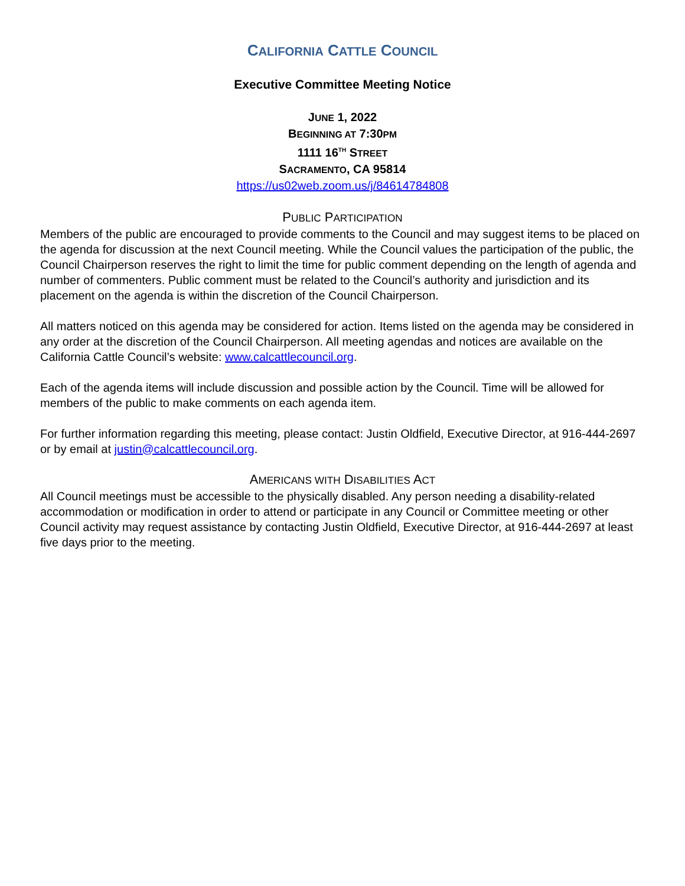CALIFORNIA CATTLE COUNCIL
Executive Committee Meeting Notice
JUNE 1, 2022
BEGINNING AT 7:30PM
1111 16<sup>TH</sup> STREET
SACRAMENTO, CA 95814
https://us02web.zoom.us/j/84614784808
PUBLIC PARTICIPATION
Members of the public are encouraged to provide comments to the Council and may suggest items to be placed on the agenda for discussion at the next Council meeting. While the Council values the participation of the public, the Council Chairperson reserves the right to limit the time for public comment depending on the length of agenda and number of commenters. Public comment must be related to the Council’s authority and jurisdiction and its placement on the agenda is within the discretion of the Council Chairperson.
All matters noticed on this agenda may be considered for action. Items listed on the agenda may be considered in any order at the discretion of the Council Chairperson. All meeting agendas and notices are available on the California Cattle Council’s website: www.calcattlecouncil.org.
Each of the agenda items will include discussion and possible action by the Council. Time will be allowed for members of the public to make comments on each agenda item.
For further information regarding this meeting, please contact: Justin Oldfield, Executive Director, at 916-444-2697 or by email at justin@calcattlecouncil.org.
AMERICANS WITH DISABILITIES ACT
All Council meetings must be accessible to the physically disabled. Any person needing a disability-related accommodation or modification in order to attend or participate in any Council or Committee meeting or other Council activity may request assistance by contacting Justin Oldfield, Executive Director, at 916-444-2697 at least five days prior to the meeting.